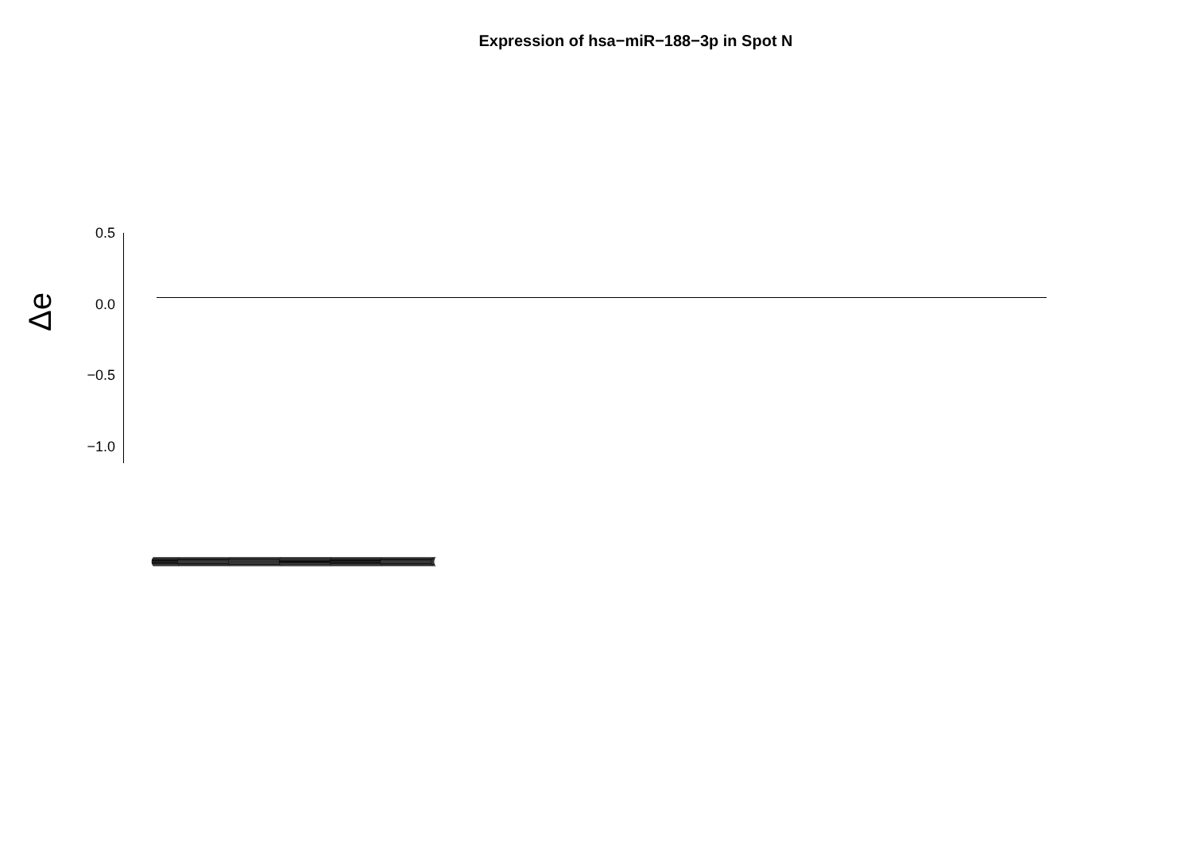Expression of hsa−miR−188−3p in Spot N
Δe
0.5
0.0
−0.5
−1.0
(((((((((((((((((((((((((((((((((((((((((((((((((((((((((((((((((((((((((((((((((((((((((((((((((((((((((((((((((((((((((((((((((((((((((((((((((((((((((((((((((((((((((((((((((((((((((((((((((((((((((((((((((((((((((((((((((((((((((((((((((((((((((((((((((((((((((((((((((((((((((((((((((((((((((((((((((((((((((((((((((((((((((((((((((((((((((((((((((((((